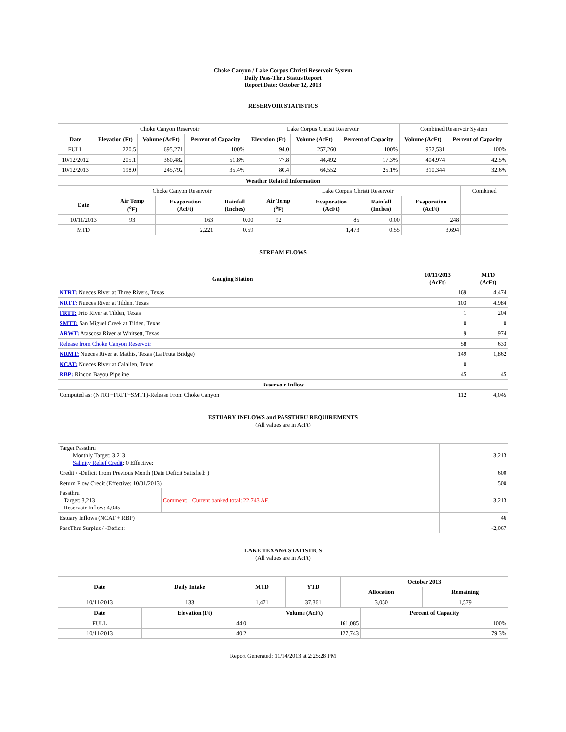Choke Canyon / Lake Corpus Christi Reservoir System
Daily Pass-Thru Status Report
Report Date: October 12, 2013
RESERVOIR STATISTICS
| | Choke Canyon Reservoir | | | Lake Corpus Christi Reservoir | | | Combined Reservoir System | |
| Date | Elevation (Ft) | Volume (AcFt) | Percent of Capacity | Elevation (Ft) | Volume (AcFt) | Percent of Capacity | Volume (AcFt) | Percent of Capacity |
| FULL | 220.5 | 695,271 | 100% | 94.0 | 257,260 | 100% | 952,531 | 100% |
| 10/12/2012 | 205.1 | 360,482 | 51.8% | 77.8 | 44,492 | 17.3% | 404,974 | 42.5% |
| 10/12/2013 | 198.0 | 245,792 | 35.4% | 80.4 | 64,552 | 25.1% | 310,344 | 32.6% |
| Weather Related Information | | | | | | | | |
| --- | --- | --- | --- | --- | --- | --- | --- | --- |
| | Choke Canyon Reservoir | | | Lake Corpus Christi Reservoir | | | | Combined |
| Date | Air Temp (<sup>o</sup>F) | Evaporation (AcFt) | Rainfall (Inches) | Air Temp (<sup>o</sup>F) | Evaporation (AcFt) | Rainfall (Inches) | Evaporation (AcFt) | |
| 10/11/2013 | 93 | 163 | 0.00 | 92 | 85 | 0.00 | 248 | |
| MTD | | 2,221 | 0.59 | | 1,473 | 0.55 | 3,694 | |
STREAM FLOWS
| Gauging Station | 10/11/2013 (AcFt) | MTD (AcFt) |
| --- | --- | --- |
| NTRT: Nueces River at Three Rivers, Texas | 169 | 4,474 |
| NRTT: Nueces River at Tilden, Texas | 103 | 4,984 |
| FRTT: Frio River at Tilden, Texas | 1 | 204 |
| SMTT: San Miguel Creek at Tilden, Texas | 0 | 0 |
| ARWT: Atascosa River at Whitsett, Texas | 9 | 974 |
| Release from Choke Canyon Reservoir | 58 | 633 |
| NRMT: Nueces River at Mathis, Texas (La Fruta Bridge) | 149 | 1,862 |
| NCAT: Nueces River at Calallen, Texas | 0 | 1 |
| RBP: Rincon Bayou Pipeline | 45 | 45 |
| Reservoir Inflow | | |
| Computed as: (NTRT+FRTT+SMTT)-Release From Choke Canyon | 112 | 4,045 |
ESTUARY INFLOWS and PASSTHRU REQUIREMENTS
(All values are in AcFt)
| Target Passthru Monthly Target: 3,213 Salinity Relief Credit : 0 Effective: | | 3,213 |
| Credit / -Deficit From Previous Month (Date Deficit Satisfied: ) | | 600 |
| Return Flow Credit (Effective: 10/01/2013) | | 500 |
| Passthru Target: 3,213 Reservoir Inflow: 4,045 | Comment: Current banked total: 22,743 AF. | 3,213 |
| Estuary Inflows (NCAT + RBP) | | 46 |
| PassThru Surplus / -Deficit: | | -2,067 |
LAKE TEXANA STATISTICS
(All values are in AcFt)
| Date | Daily Intake | MTD | YTD | October 2013 | |
| --- | --- | --- | --- | --- | --- |
| | | | | Allocation | Remaining |
| 10/11/2013 | 133 | 1,471 | 37,361 | 3,050 | 1,579 |
| Date | Elevation (Ft) | Volume (AcFt) | Percent of Capacity |
| --- | --- | --- | --- |
| FULL | 44.0 | 161,085 | 100% |
| 10/11/2013 | 40.2 | 127,743 | 79.3% |
Report Generated: 11/14/2013 at 2:25:28 PM